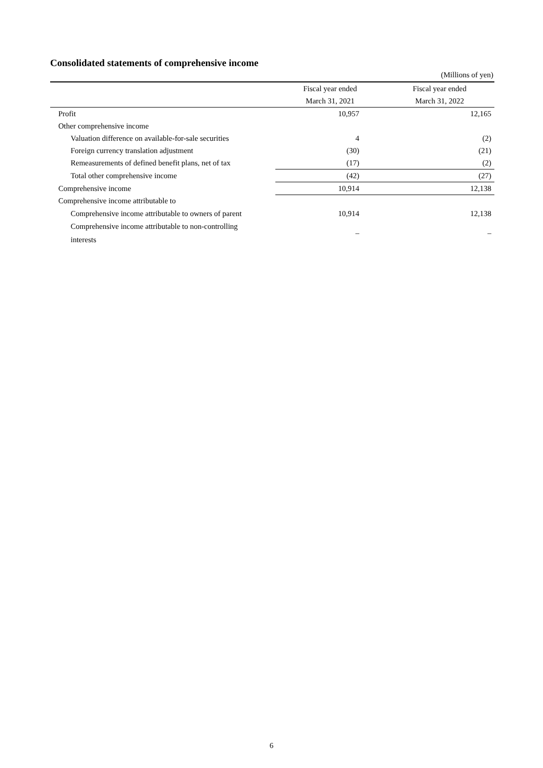Consolidated statements of comprehensive income
(Millions of yen)
| | Fiscal year ended | Fiscal year ended |
| --- | --- | --- |
| | March 31, 2021 | March 31, 2022 |
| Profit | 10,957 | 12,165 |
| Other comprehensive income | | |
| Valuation difference on available-for-sale securities | 4 | (2) |
| Foreign currency translation adjustment | (30) | (21) |
| Remeasurements of defined benefit plans, net of tax | (17) | (2) |
| Total other comprehensive income | (42) | (27) |
| Comprehensive income | 10,914 | 12,138 |
| Comprehensive income attributable to | | |
| Comprehensive income attributable to owners of parent | 10,914 | 12,138 |
| Comprehensive income attributable to non-controlling interests | – | – |
6